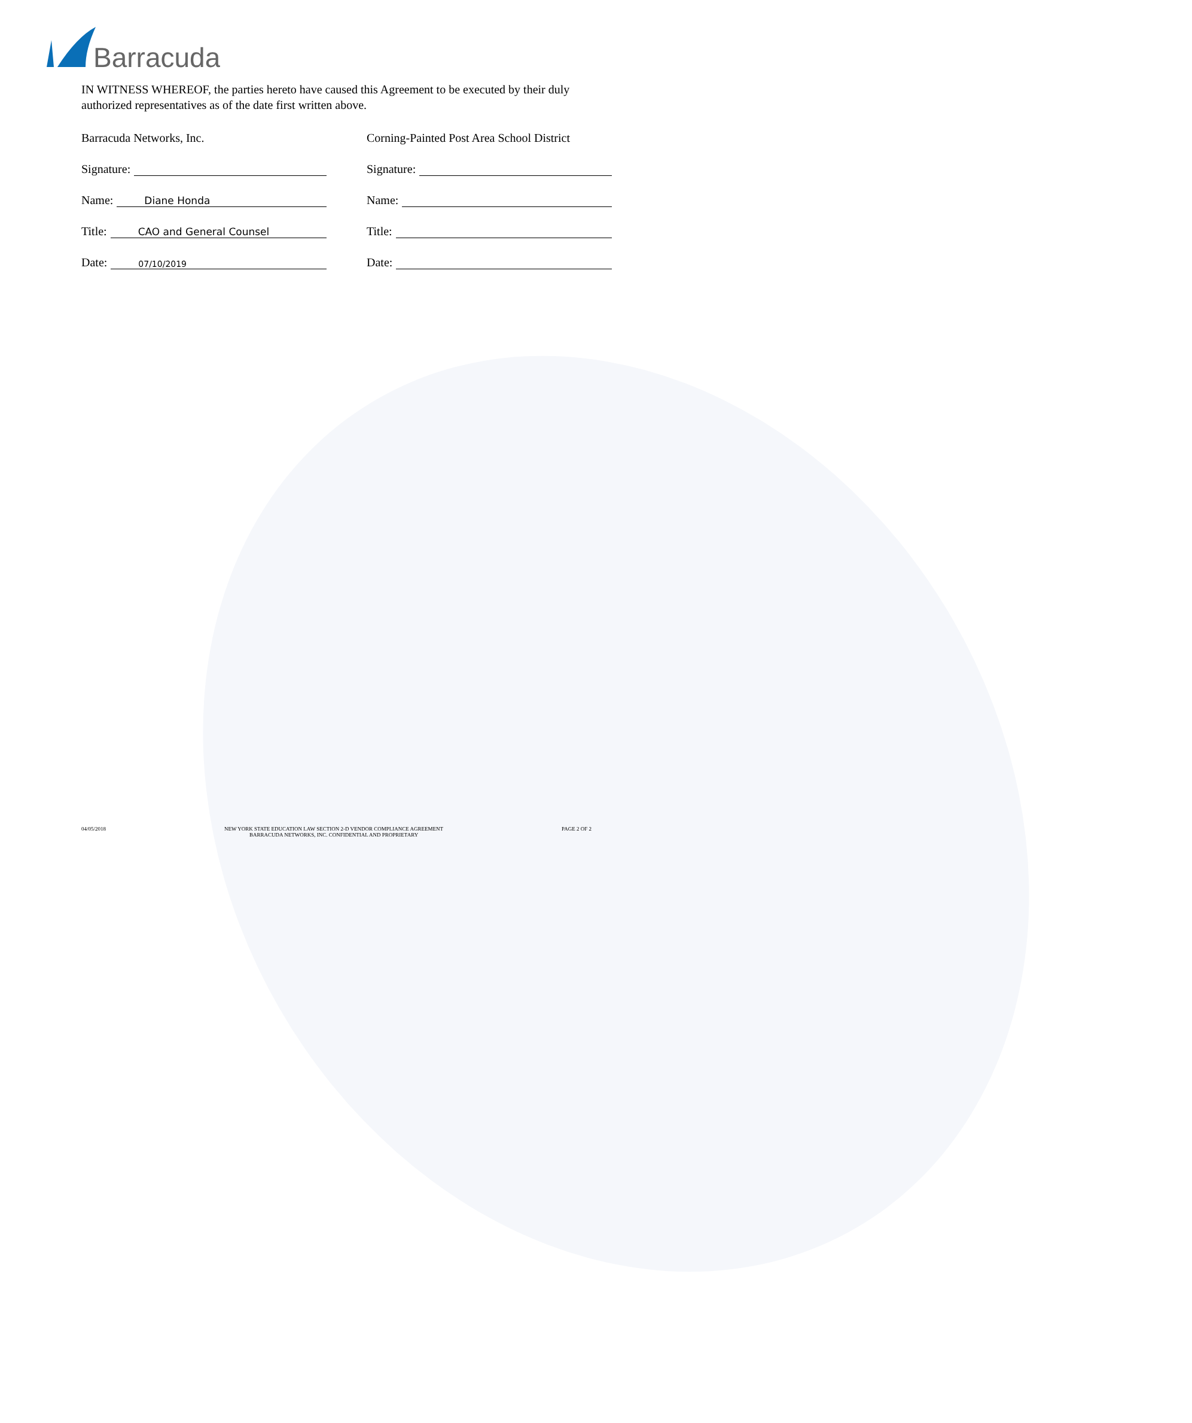Barracuda
IN WITNESS WHEREOF, the parties hereto have caused this Agreement to be executed by their duly authorized representatives as of the date first written above.
Barracuda Networks, Inc.
Signature:
Name: Diane Honda
Title: CAO and General Counsel
Date: 07/10/2019
Corning-Painted Post Area School District
Signature:
Name:
Title:
Date:
04/05/2018 NEW YORK STATE EDUCATION LAW SECTION 2-D VENDOR COMPLIANCE AGREEMENT
BARRACUDA NETWORKS, INC. CONFIDENTIAL AND PROPRIETARY PAGE 2 OF 2